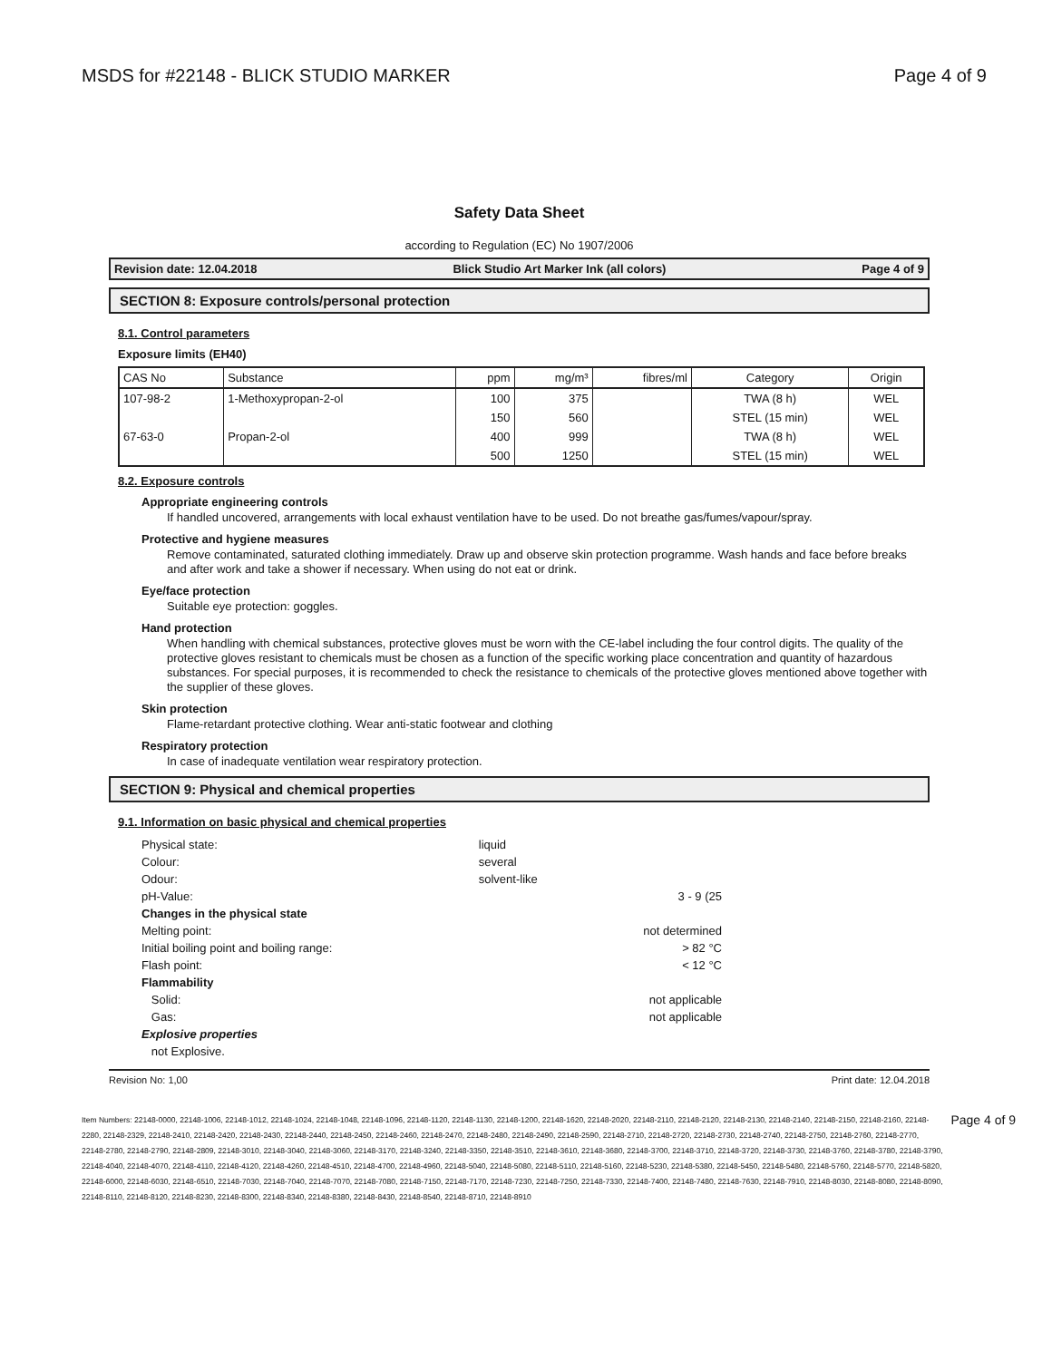MSDS for #22148 - BLICK STUDIO MARKER Page 4 of 9
Safety Data Sheet
according to Regulation (EC) No 1907/2006
Revision date: 12.04.2018 Blick Studio Art Marker Ink (all colors) Page 4 of 9
SECTION 8: Exposure controls/personal protection
8.1. Control parameters
Exposure limits (EH40)
| CAS No | Substance | ppm | mg/m³ | fibres/ml | Category | Origin |
| --- | --- | --- | --- | --- | --- | --- |
| 107-98-2 | 1-Methoxypropan-2-ol | 100 | 375 | | TWA (8 h) | WEL |
| | | 150 | 560 | | STEL (15 min) | WEL |
| 67-63-0 | Propan-2-ol | 400 | 999 | | TWA (8 h) | WEL |
| | | 500 | 1250 | | STEL (15 min) | WEL |
8.2. Exposure controls
Appropriate engineering controls
If handled uncovered, arrangements with local exhaust ventilation have to be used. Do not breathe gas/fumes/vapour/spray.
Protective and hygiene measures
Remove contaminated, saturated clothing immediately. Draw up and observe skin protection programme. Wash hands and face before breaks and after work and take a shower if necessary. When using do not eat or drink.
Eye/face protection
Suitable eye protection: goggles.
Hand protection
When handling with chemical substances, protective gloves must be worn with the CE-label including the four control digits. The quality of the protective gloves resistant to chemicals must be chosen as a function of the specific working place concentration and quantity of hazardous substances. For special purposes, it is recommended to check the resistance to chemicals of the protective gloves mentioned above together with the supplier of these gloves.
Skin protection
Flame-retardant protective clothing. Wear anti-static footwear and clothing
Respiratory protection
In case of inadequate ventilation wear respiratory protection.
SECTION 9: Physical and chemical properties
9.1. Information on basic physical and chemical properties
| Physical state: | liquid | |
| Colour: | several | |
| Odour: | solvent-like | |
| pH-Value: | | 3 - 9 (25 |
| Changes in the physical state | | |
| Melting point: | | not determined |
| Initial boiling point and boiling range: | | > 82 °C |
| Flash point: | | < 12 °C |
| Flammability | | |
| Solid: | | not applicable |
| Gas: | | not applicable |
| Explosive properties | | |
| not Explosive. | | |
Revision No: 1,00 Print date: 12.04.2018
Item Numbers: 22148-0000, 22148-1006, 22148-1012, 22148-1024, 22148-1048, 22148-1096, 22148-1120, 22148-1130, 22148-1200, 22148-1620, 22148-2020, 22148-2110, 22148-2120, 22148-2130, 22148-2140, 22148-2150, 22148-2160, 22148-2280, 22148-2329, 22148-2410, 22148-2420, 22148-2430, 22148-2440, 22148-2450, 22148-2460, 22148-2470, 22148-2480, 22148-2490, 22148-2590, 22148-2710, 22148-2720, 22148-2730, 22148-2740, 22148-2750, 22148-2760, 22148-2770, 22148-2780, 22148-2790, 22148-2809, 22148-3010, 22148-3040, 22148-3060, 22148-3170, 22148-3240, 22148-3350, 22148-3510, 22148-3610, 22148-3680, 22148-3700, 22148-3710, 22148-3720, 22148-3730, 22148-3760, 22148-3780, 22148-3790, 22148-4040, 22148-4070, 22148-4110, 22148-4120, 22148-4260, 22148-4510, 22148-4700, 22148-4960, 22148-5040, 22148-5080, 22148-5110, 22148-5160, 22148-5230, 22148-5380, 22148-5450, 22148-5480, 22148-5760, 22148-5770, 22148-5820, 22148-6000, 22148-6030, 22148-6510, 22148-7030, 22148-7040, 22148-7070, 22148-7080, 22148-7150, 22148-7170, 22148-7230, 22148-7250, 22148-7330, 22148-7400, 22148-7480, 22148-7630, 22148-7910, 22148-8030, 22148-8080, 22148-8090, 22148-8110, 22148-8120, 22148-8230, 22148-8300, 22148-8340, 22148-8380, 22148-8430, 22148-8540, 22148-8710, 22148-8910
Page 4 of 9